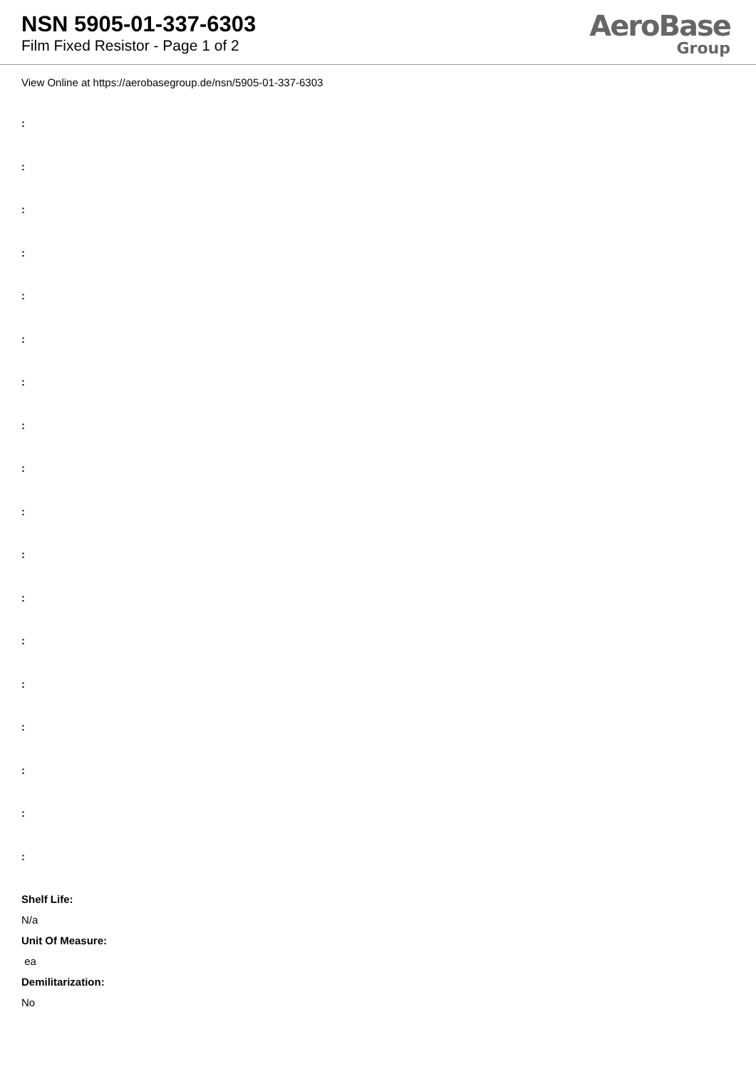NSN 5905-01-337-6303
Film Fixed Resistor - Page 1 of 2
AeroBase
Group
View Online at https://aerobasegroup.de/nsn/5905-01-337-6303
:
:
:
:
:
:
:
:
:
:
:
:
:
:
:
:
:
:
Shelf Life:
N/a
Unit Of Measure:
ea
Demilitarization:
No